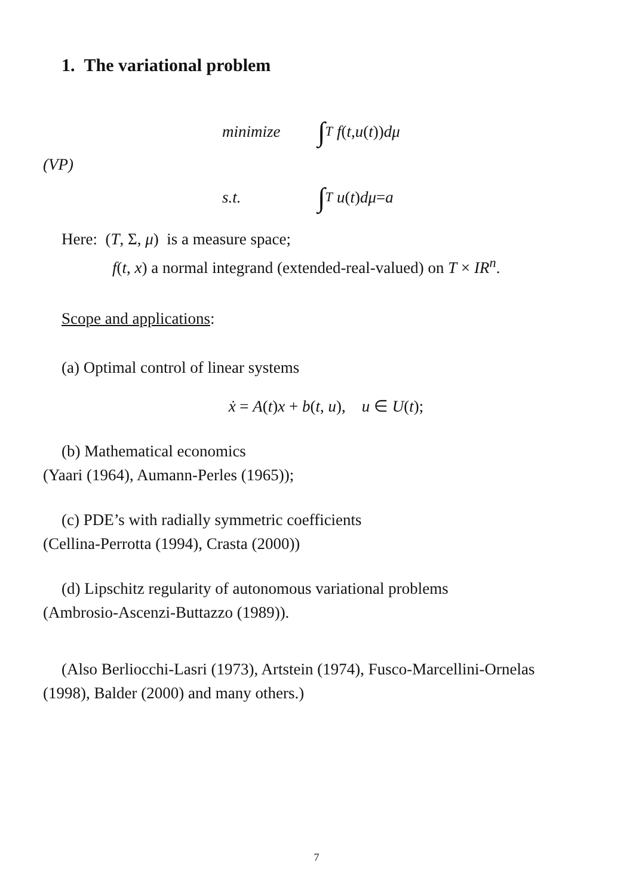1. The variational problem
(VP)
minimize ∫<sub>T</sub> f (t, u (t)) dμ
s.t. ∫<sub>T</sub> u (t) dμ = a
Here: (T, Σ, μ) is a measure space;
f(t, x) a normal integrand (extended-real-valued) on T × IR<sup>n</sup>.
Scope and applications:
(a) Optimal control of linear systems
ẋ = A(t)x + b(t, u), u ∈ U(t);
(b) Mathematical economics
(Yaari (1964), Aumann-Perles (1965));
(c) PDE’s with radially symmetric coefficients
(Cellina-Perrotta (1994), Crasta (2000))
(d) Lipschitz regularity of autonomous variational problems
(Ambrosio-Ascenzi-Buttazzo (1989)).
(Also Berliocchi-Lasri (1973), Artstein (1974), Fusco-Marcellini-Ornelas
(1998), Balder (2000) and many others.)
7